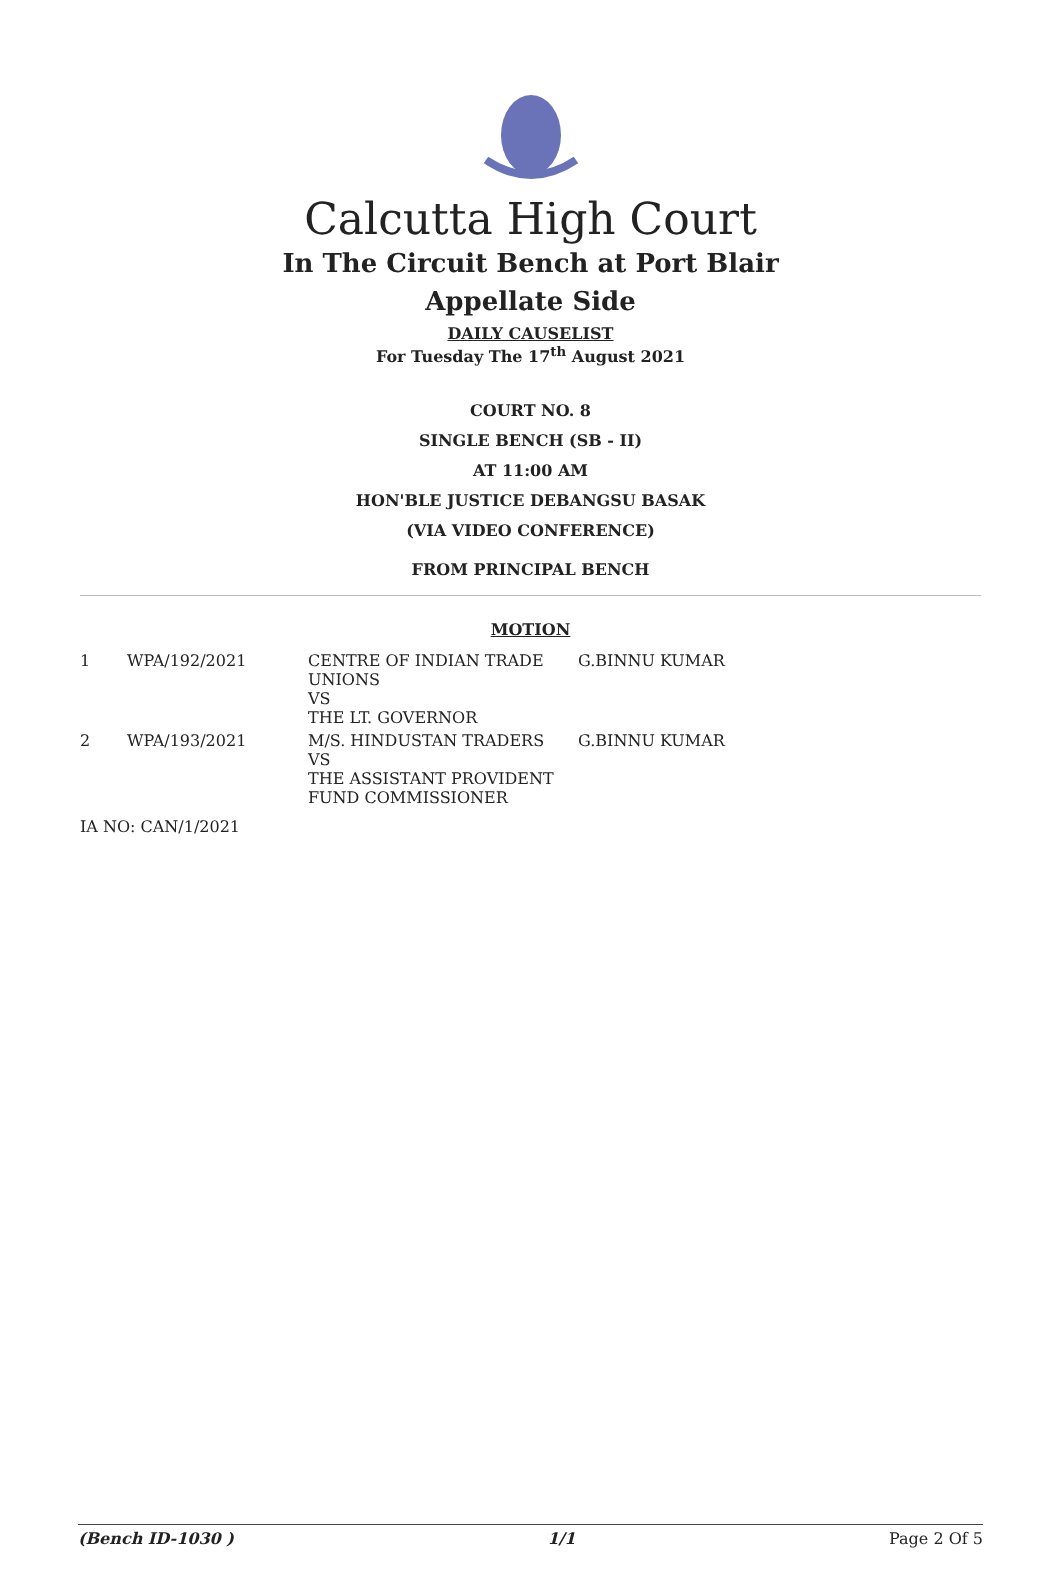Calcutta High Court
In The Circuit Bench at Port Blair
Appellate Side
DAILY CAUSELIST
For Tuesday The 17<sup>th</sup> August 2021
COURT NO. 8
SINGLE BENCH (SB - II)
AT 11:00 AM
HON'BLE JUSTICE DEBANGSU BASAK
(VIA VIDEO CONFERENCE)
FROM PRINCIPAL BENCH
MOTION
| 1 | WPA/192/2021 | CENTRE OF INDIAN TRADE UNIONS VS THE LT. GOVERNOR | G.BINNU KUMAR |
| 2 | WPA/193/2021 | M/S. HINDUSTAN TRADERS VS THE ASSISTANT PROVIDENT FUND COMMISSIONER | G.BINNU KUMAR |
| IA NO: CAN/1/2021 | | | |
(Bench ID-1030 ) 1/1 Page 2 Of 5